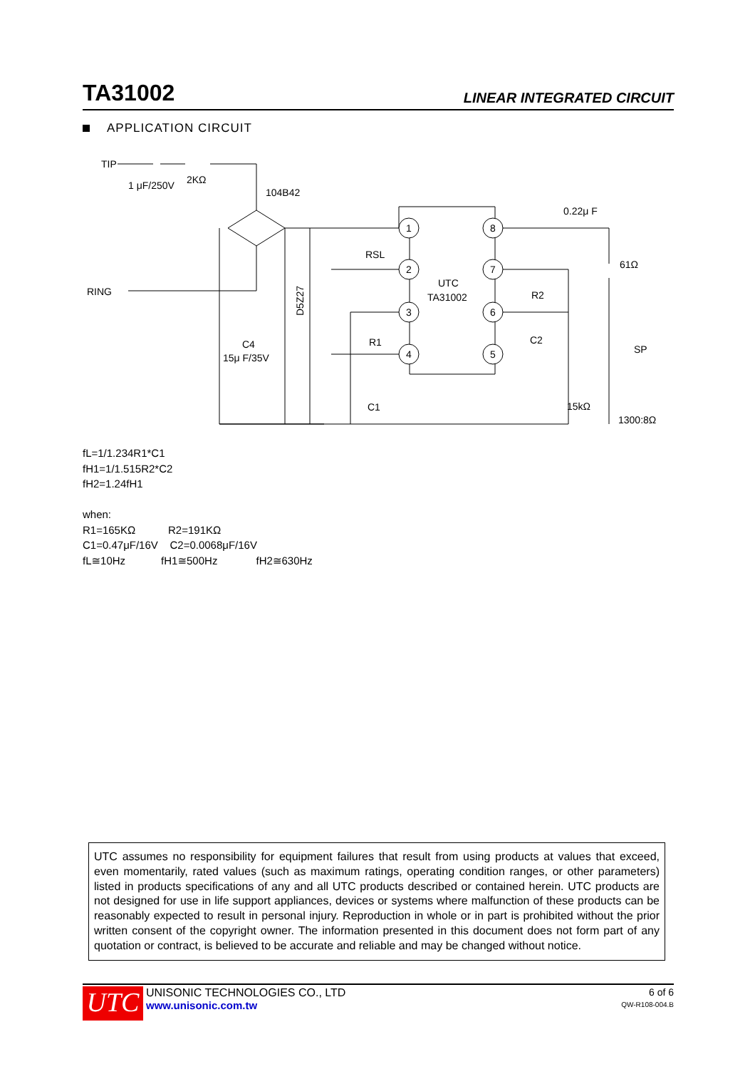TA31002
LINEAR INTEGRATED CIRCUIT
APPLICATION CIRCUIT
TIP
1 μF/250V
2KΩ
104B42
RING
C4
15μ F/35V
RSL
R1
C1
UTC
TA31002
R2
C2
0.22μ F
61Ω
SP
15kΩ
1300:8Ω
D5Z27
1
2
3
4
8
7
6
5
fL=1/1.234R1*C1
fH1=1/1.515R2*C2
fH2=1.24fH1
when:
R1=165KΩ R2=191KΩ
C1=0.47μF/16V C2=0.0068μF/16V
fL≅10Hz fH1≅500Hz fH2≅630Hz
UTC assumes no responsibility for equipment failures that result from using products at values that exceed, even momentarily, rated values (such as maximum ratings, operating condition ranges, or other parameters) listed in products specifications of any and all UTC products described or contained herein. UTC products are not designed for use in life support appliances, devices or systems where malfunction of these products can be reasonably expected to result in personal injury. Reproduction in whole or in part is prohibited without the prior written consent of the copyright owner. The information presented in this document does not form part of any quotation or contract, is believed to be accurate and reliable and may be changed without notice.
UTC
UNISONIC TECHNOLOGIES CO., LTD
www.unisonic.com.tw
6 of 6
QW-R108-004.B